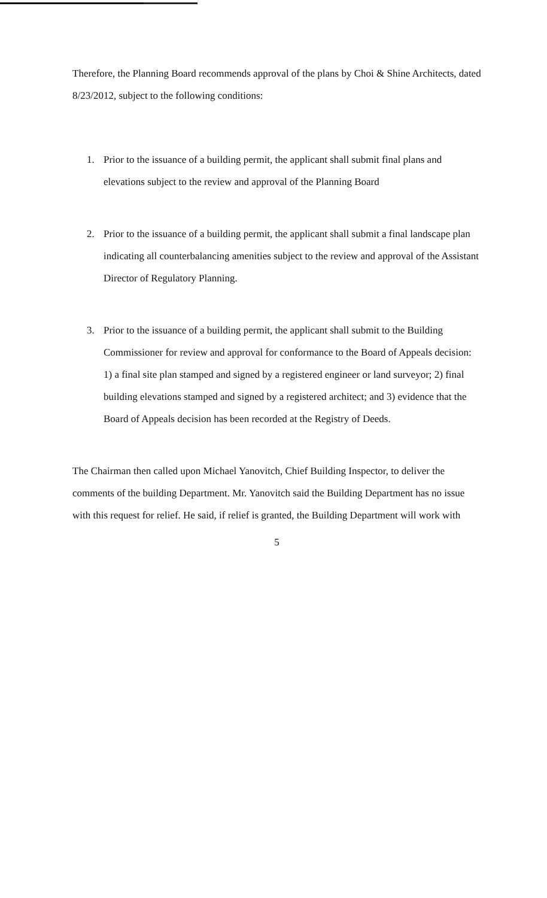Therefore, the Planning Board recommends approval of the plans by Choi & Shine Architects, dated 8/23/2012, subject to the following conditions:
1. Prior to the issuance of a building permit, the applicant shall submit final plans and elevations subject to the review and approval of the Planning Board
2. Prior to the issuance of a building permit, the applicant shall submit a final landscape plan indicating all counterbalancing amenities subject to the review and approval of the Assistant Director of Regulatory Planning.
3. Prior to the issuance of a building permit, the applicant shall submit to the Building Commissioner for review and approval for conformance to the Board of Appeals decision: 1) a final site plan stamped and signed by a registered engineer or land surveyor; 2) final building elevations stamped and signed by a registered architect; and 3) evidence that the Board of Appeals decision has been recorded at the Registry of Deeds.
The Chairman then called upon Michael Yanovitch, Chief Building Inspector, to deliver the comments of the building Department. Mr. Yanovitch said the Building Department has no issue with this request for relief. He said, if relief is granted, the Building Department will work with
5